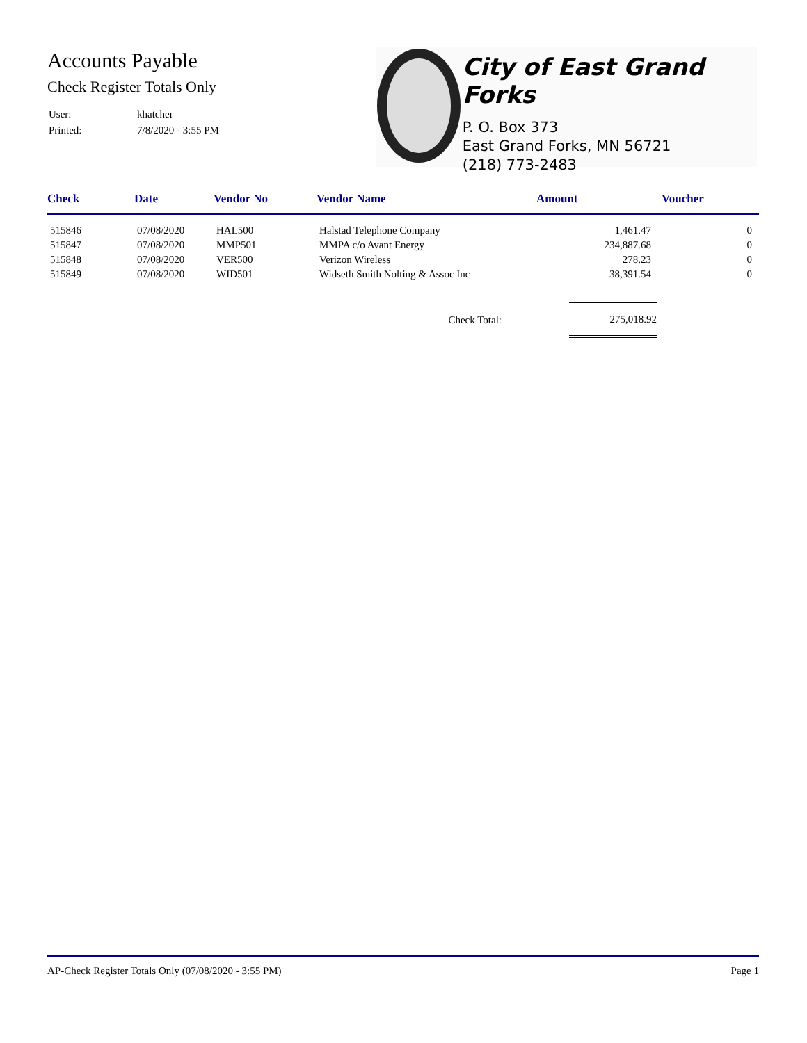Accounts Payable
Check Register Totals Only
| User: | khatcher |
| Printed: | 7/8/2020 - 3:55 PM |
City of East Grand Forks
P. O. Box 373
East Grand Forks, MN 56721
(218) 773-2483
| Check | Date | Vendor No | Vendor Name | Amount | Voucher |
| --- | --- | --- | --- | --- | --- |
| 515846 | 07/08/2020 | HAL500 | Halstad Telephone Company | 1,461.47 | 0 |
| 515847 | 07/08/2020 | MMP501 | MMPA c/o Avant Energy | 234,887.68 | 0 |
| 515848 | 07/08/2020 | VER500 | Verizon Wireless | 278.23 | 0 |
| 515849 | 07/08/2020 | WID501 | Widseth Smith Nolting & Assoc Inc | 38,391.54 | 0 |
| Check Total: | | | | 275,018.92 | |
AP-Check Register Totals Only (07/08/2020 - 3:55 PM) Page 1